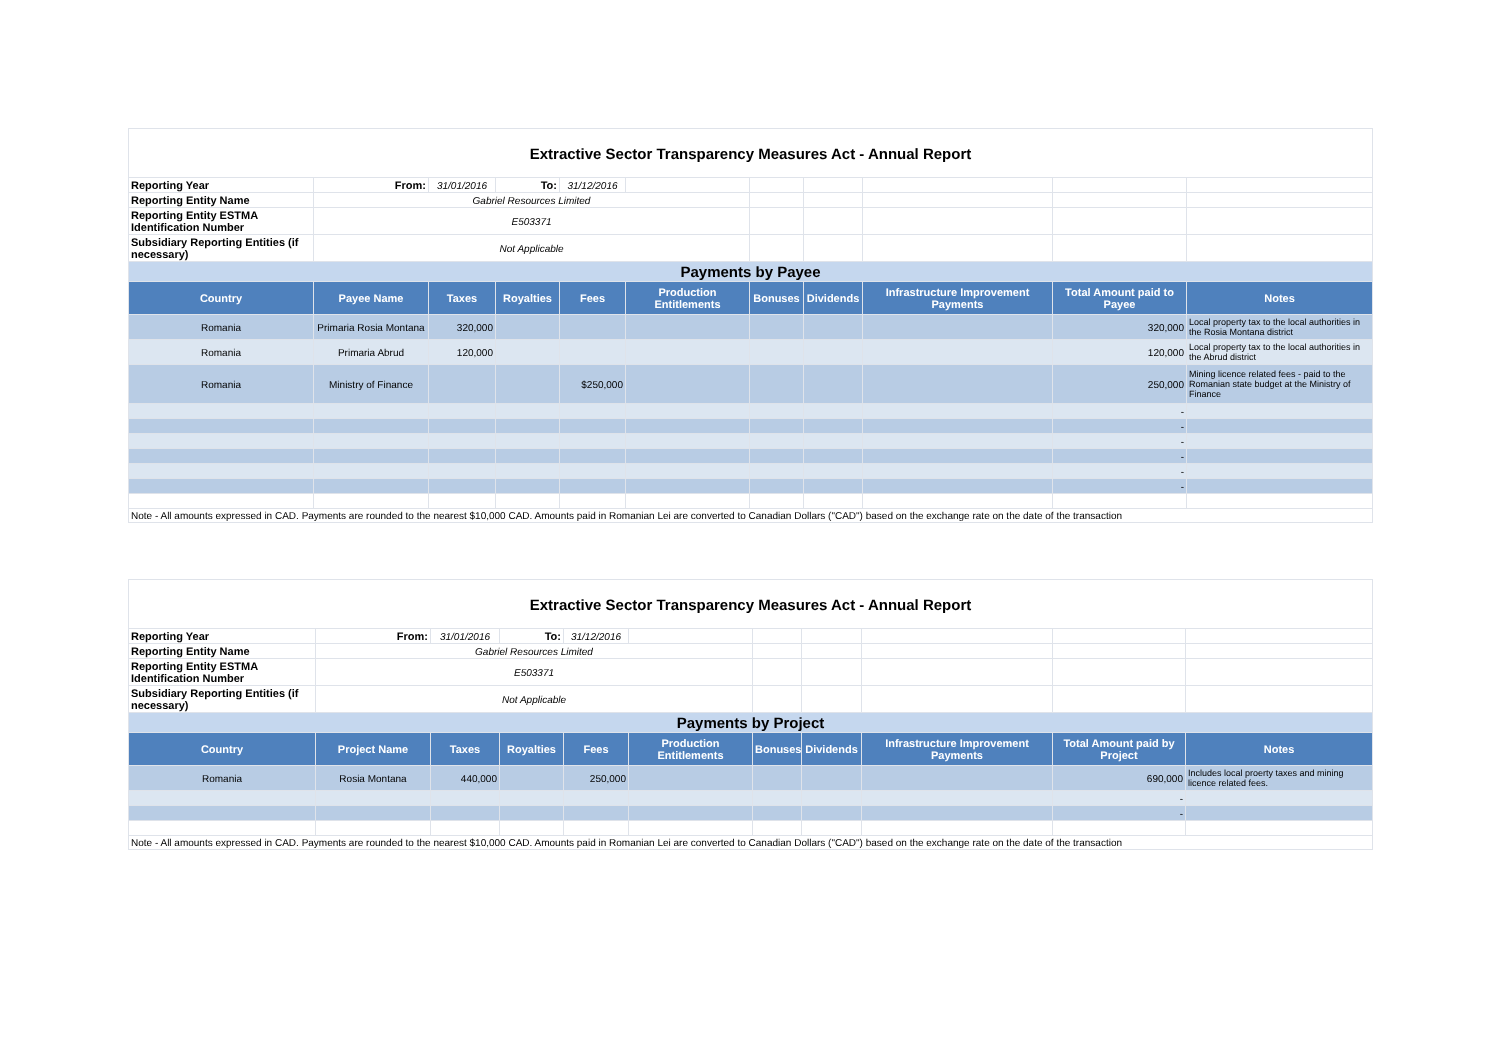| Extractive Sector Transparency Measures Act - Annual Report | | | | | | | | | | |
| Reporting Year | From: | 31/01/2016 | To: | 31/12/2016 | | | | | | |
| Reporting Entity Name | Gabriel Resources Limited | | | | | | | | | |
| Reporting Entity ESTMA Identification Number | E503371 | | | | | | | | | |
| Subsidiary Reporting Entities (if necessary) | Not Applicable | | | | | | | | | |
| Payments by Payee | | | | | | | | | | |
| Country | Payee Name | Taxes | Royalties | Fees | Production Entitlements | Bonuses | Dividends | Infrastructure Improvement Payments | Total Amount paid to Payee | Notes |
| Romania | Primaria Rosia Montana | 320,000 | | | | | | | 320,000 | Local property tax to the local authorities in the Rosia Montana district |
| Romania | Primaria Abrud | 120,000 | | | | | | | 120,000 | Local property tax to the local authorities in the Abrud district |
| Romania | Ministry of Finance | | | $250,000 | | | | | 250,000 | Mining licence related fees - paid to the Romanian state budget at the Ministry of Finance |
| | | | | | | | | | - | |
| | | | | | | | | | - | |
| | | | | | | | | | - | |
| | | | | | | | | | - | |
| | | | | | | | | | - | |
| | | | | | | | | | - | |
| Note - All amounts expressed in CAD. Payments are rounded to the nearest $10,000 CAD. Amounts paid in Romanian Lei are converted to Canadian Dollars ("CAD") based on the exchange rate on the date of the transaction | | | | | | | | | | |
| Extractive Sector Transparency Measures Act - Annual Report | | | | | | | | | | |
| Reporting Year | From: | 31/01/2016 | To: | 31/12/2016 | | | | | | |
| Reporting Entity Name | Gabriel Resources Limited | | | | | | | | | |
| Reporting Entity ESTMA Identification Number | E503371 | | | | | | | | | |
| Subsidiary Reporting Entities (if necessary) | Not Applicable | | | | | | | | | |
| Payments by Project | | | | | | | | | | |
| Country | Project Name | Taxes | Royalties | Fees | Production Entitlements | Bonuses | Dividends | Infrastructure Improvement Payments | Total Amount paid by Project | Notes |
| Romania | Rosia Montana | 440,000 | | 250,000 | | | | | 690,000 | Includes local proerty taxes and mining licence related fees. |
| | | | | | | | | | - | |
| | | | | | | | | | - | |
| Note - All amounts expressed in CAD. Payments are rounded to the nearest $10,000 CAD. Amounts paid in Romanian Lei are converted to Canadian Dollars ("CAD") based on the exchange rate on the date of the transaction | | | | | | | | | | |